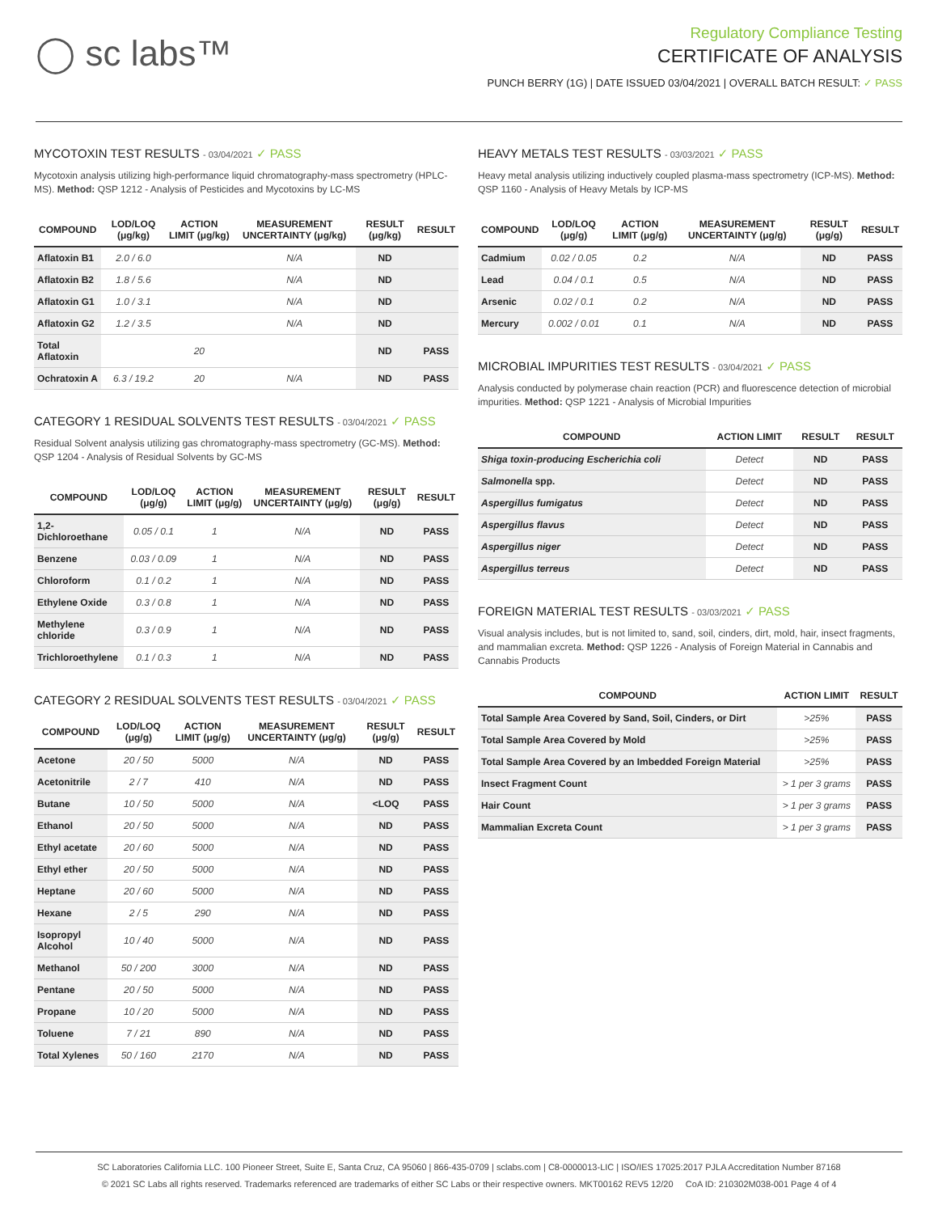◯ sc labs™
Regulatory Compliance Testing
CERTIFICATE OF ANALYSIS
PUNCH BERRY (1G) | DATE ISSUED 03/04/2021 | OVERALL BATCH RESULT: ✓ PASS
MYCOTOXIN TEST RESULTS - 03/04/2021 ✓ PASS
Mycotoxin analysis utilizing high-performance liquid chromatography-mass spectrometry (HPLC-MS). Method: QSP 1212 - Analysis of Pesticides and Mycotoxins by LC-MS
| COMPOUND | LOD/LOQ (μg/kg) | ACTION LIMIT (μg/kg) | MEASUREMENT UNCERTAINTY (μg/kg) | RESULT (μg/kg) | RESULT |
| --- | --- | --- | --- | --- | --- |
| Aflatoxin B1 | 2.0 / 6.0 | | N/A | ND | |
| Aflatoxin B2 | 1.8 / 5.6 | | N/A | ND | |
| Aflatoxin G1 | 1.0 / 3.1 | | N/A | ND | |
| Aflatoxin G2 | 1.2 / 3.5 | | N/A | ND | |
| Total Aflatoxin | | 20 | | ND | PASS |
| Ochratoxin A | 6.3 / 19.2 | 20 | N/A | ND | PASS |
CATEGORY 1 RESIDUAL SOLVENTS TEST RESULTS - 03/04/2021 ✓ PASS
Residual Solvent analysis utilizing gas chromatography-mass spectrometry (GC-MS). Method: QSP 1204 - Analysis of Residual Solvents by GC-MS
| COMPOUND | LOD/LOQ (μg/g) | ACTION LIMIT (μg/g) | MEASUREMENT UNCERTAINTY (μg/g) | RESULT (μg/g) | RESULT |
| --- | --- | --- | --- | --- | --- |
| 1,2-Dichloroethane | 0.05 / 0.1 | 1 | N/A | ND | PASS |
| Benzene | 0.03 / 0.09 | 1 | N/A | ND | PASS |
| Chloroform | 0.1 / 0.2 | 1 | N/A | ND | PASS |
| Ethylene Oxide | 0.3 / 0.8 | 1 | N/A | ND | PASS |
| Methylene chloride | 0.3 / 0.9 | 1 | N/A | ND | PASS |
| Trichloroethylene | 0.1 / 0.3 | 1 | N/A | ND | PASS |
CATEGORY 2 RESIDUAL SOLVENTS TEST RESULTS - 03/04/2021 ✓ PASS
| COMPOUND | LOD/LOQ (μg/g) | ACTION LIMIT (μg/g) | MEASUREMENT UNCERTAINTY (μg/g) | RESULT (μg/g) | RESULT |
| --- | --- | --- | --- | --- | --- |
| Acetone | 20 / 50 | 5000 | N/A | ND | PASS |
| Acetonitrile | 2 / 7 | 410 | N/A | ND | PASS |
| Butane | 10 / 50 | 5000 | N/A | <LOQ | PASS |
| Ethanol | 20 / 50 | 5000 | N/A | ND | PASS |
| Ethyl acetate | 20 / 60 | 5000 | N/A | ND | PASS |
| Ethyl ether | 20 / 50 | 5000 | N/A | ND | PASS |
| Heptane | 20 / 60 | 5000 | N/A | ND | PASS |
| Hexane | 2 / 5 | 290 | N/A | ND | PASS |
| Isopropyl Alcohol | 10 / 40 | 5000 | N/A | ND | PASS |
| Methanol | 50 / 200 | 3000 | N/A | ND | PASS |
| Pentane | 20 / 50 | 5000 | N/A | ND | PASS |
| Propane | 10 / 20 | 5000 | N/A | ND | PASS |
| Toluene | 7 / 21 | 890 | N/A | ND | PASS |
| Total Xylenes | 50 / 160 | 2170 | N/A | ND | PASS |
HEAVY METALS TEST RESULTS - 03/03/2021 ✓ PASS
Heavy metal analysis utilizing inductively coupled plasma-mass spectrometry (ICP-MS). Method: QSP 1160 - Analysis of Heavy Metals by ICP-MS
| COMPOUND | LOD/LOQ (μg/g) | ACTION LIMIT (μg/g) | MEASUREMENT UNCERTAINTY (μg/g) | RESULT (μg/g) | RESULT |
| --- | --- | --- | --- | --- | --- |
| Cadmium | 0.02 / 0.05 | 0.2 | N/A | ND | PASS |
| Lead | 0.04 / 0.1 | 0.5 | N/A | ND | PASS |
| Arsenic | 0.02 / 0.1 | 0.2 | N/A | ND | PASS |
| Mercury | 0.002 / 0.01 | 0.1 | N/A | ND | PASS |
MICROBIAL IMPURITIES TEST RESULTS - 03/04/2021 ✓ PASS
Analysis conducted by polymerase chain reaction (PCR) and fluorescence detection of microbial impurities. Method: QSP 1221 - Analysis of Microbial Impurities
| COMPOUND | ACTION LIMIT | RESULT | RESULT |
| --- | --- | --- | --- |
| Shiga toxin-producing Escherichia coli | Detect | ND | PASS |
| Salmonella spp. | Detect | ND | PASS |
| Aspergillus fumigatus | Detect | ND | PASS |
| Aspergillus flavus | Detect | ND | PASS |
| Aspergillus niger | Detect | ND | PASS |
| Aspergillus terreus | Detect | ND | PASS |
FOREIGN MATERIAL TEST RESULTS - 03/03/2021 ✓ PASS
Visual analysis includes, but is not limited to, sand, soil, cinders, dirt, mold, hair, insect fragments, and mammalian excreta. Method: QSP 1226 - Analysis of Foreign Material in Cannabis and Cannabis Products
| COMPOUND | ACTION LIMIT | RESULT |
| --- | --- | --- |
| Total Sample Area Covered by Sand, Soil, Cinders, or Dirt | >25% | PASS |
| Total Sample Area Covered by Mold | >25% | PASS |
| Total Sample Area Covered by an Imbedded Foreign Material | >25% | PASS |
| Insect Fragment Count | > 1 per 3 grams | PASS |
| Hair Count | > 1 per 3 grams | PASS |
| Mammalian Excreta Count | > 1 per 3 grams | PASS |
SC Laboratories California LLC. 100 Pioneer Street, Suite E, Santa Cruz, CA 95060 | 866-435-0709 | sclabs.com | C8-0000013-LIC | ISO/IES 17025:2017 PJLA Accreditation Number 87168
© 2021 SC Labs all rights reserved. Trademarks referenced are trademarks of either SC Labs or their respective owners. MKT00162 REV5 12/20 CoA ID: 210302M038-001 Page 4 of 4